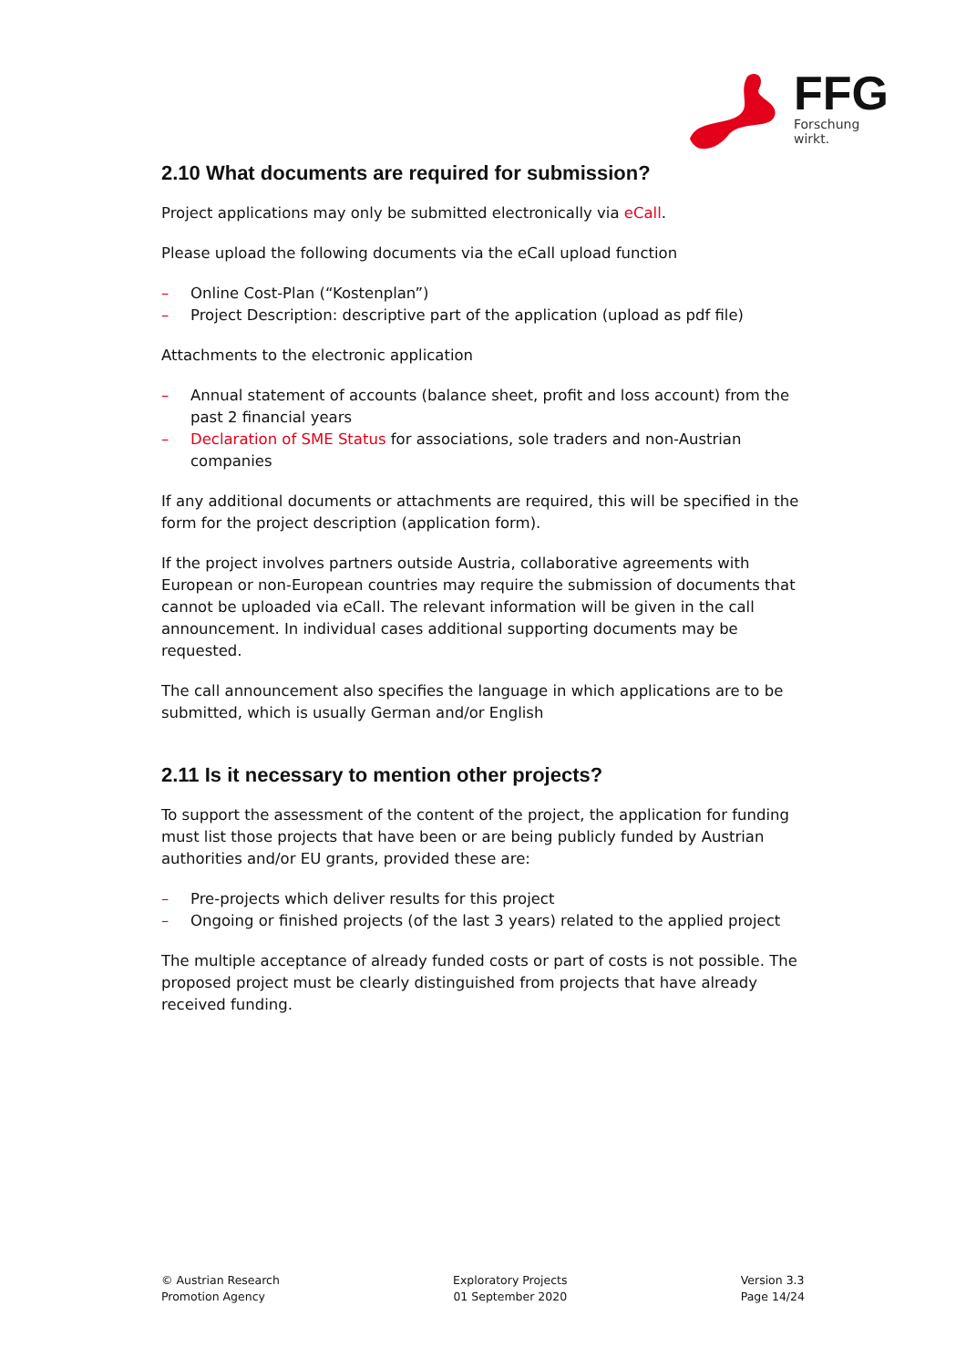FFG
Forschung wirkt.
2.10 What documents are required for submission?
Project applications may only be submitted electronically via eCall.
Please upload the following documents via the eCall upload function
– Online Cost-Plan (“Kostenplan”)
– Project Description: descriptive part of the application (upload as pdf file)
Attachments to the electronic application
– Annual statement of accounts (balance sheet, profit and loss account) from the past 2 financial years
– Declaration of SME Status for associations, sole traders and non-Austrian companies
If any additional documents or attachments are required, this will be specified in the form for the project description (application form).
If the project involves partners outside Austria, collaborative agreements with European or non-European countries may require the submission of documents that cannot be uploaded via eCall. The relevant information will be given in the call announcement. In individual cases additional supporting documents may be requested.
The call announcement also specifies the language in which applications are to be submitted, which is usually German and/or English
2.11 Is it necessary to mention other projects?
To support the assessment of the content of the project, the application for funding must list those projects that have been or are being publicly funded by Austrian authorities and/or EU grants, provided these are:
– Pre-projects which deliver results for this project
– Ongoing or finished projects (of the last 3 years) related to the applied project
The multiple acceptance of already funded costs or part of costs is not possible. The proposed project must be clearly distinguished from projects that have already received funding.
© Austrian Research
Promotion Agency
Exploratory Projects
01 September 2020
Version 3.3
Page 14/24